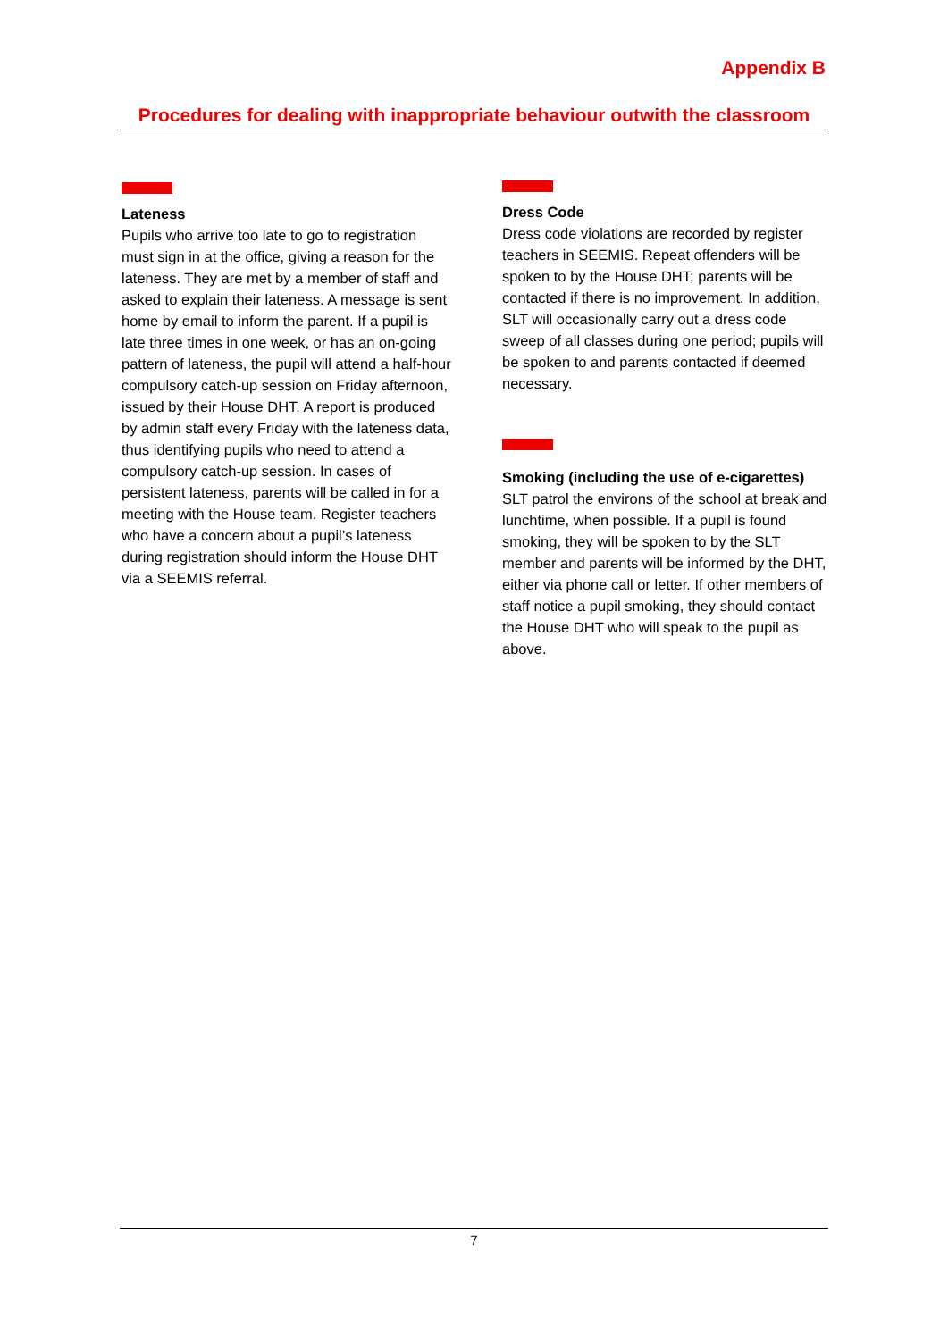Appendix B
Procedures for dealing with inappropriate behaviour outwith the classroom
Lateness
Pupils who arrive too late to go to registration must sign in at the office, giving a reason for the lateness. They are met by a member of staff and asked to explain their lateness. A message is sent home by email to inform the parent. If a pupil is late three times in one week, or has an on-going pattern of lateness, the pupil will attend a half-hour compulsory catch-up session on Friday afternoon, issued by their House DHT. A report is produced by admin staff every Friday with the lateness data, thus identifying pupils who need to attend a compulsory catch-up session. In cases of persistent lateness, parents will be called in for a meeting with the House team. Register teachers who have a concern about a pupil’s lateness during registration should inform the House DHT via a SEEMIS referral.
Dress Code
Dress code violations are recorded by register teachers in SEEMIS. Repeat offenders will be spoken to by the House DHT; parents will be contacted if there is no improvement. In addition, SLT will occasionally carry out a dress code sweep of all classes during one period; pupils will be spoken to and parents contacted if deemed necessary.
Smoking (including the use of e-cigarettes)
SLT patrol the environs of the school at break and lunchtime, when possible. If a pupil is found smoking, they will be spoken to by the SLT member and parents will be informed by the DHT, either via phone call or letter. If other members of staff notice a pupil smoking, they should contact the House DHT who will speak to the pupil as above.
7